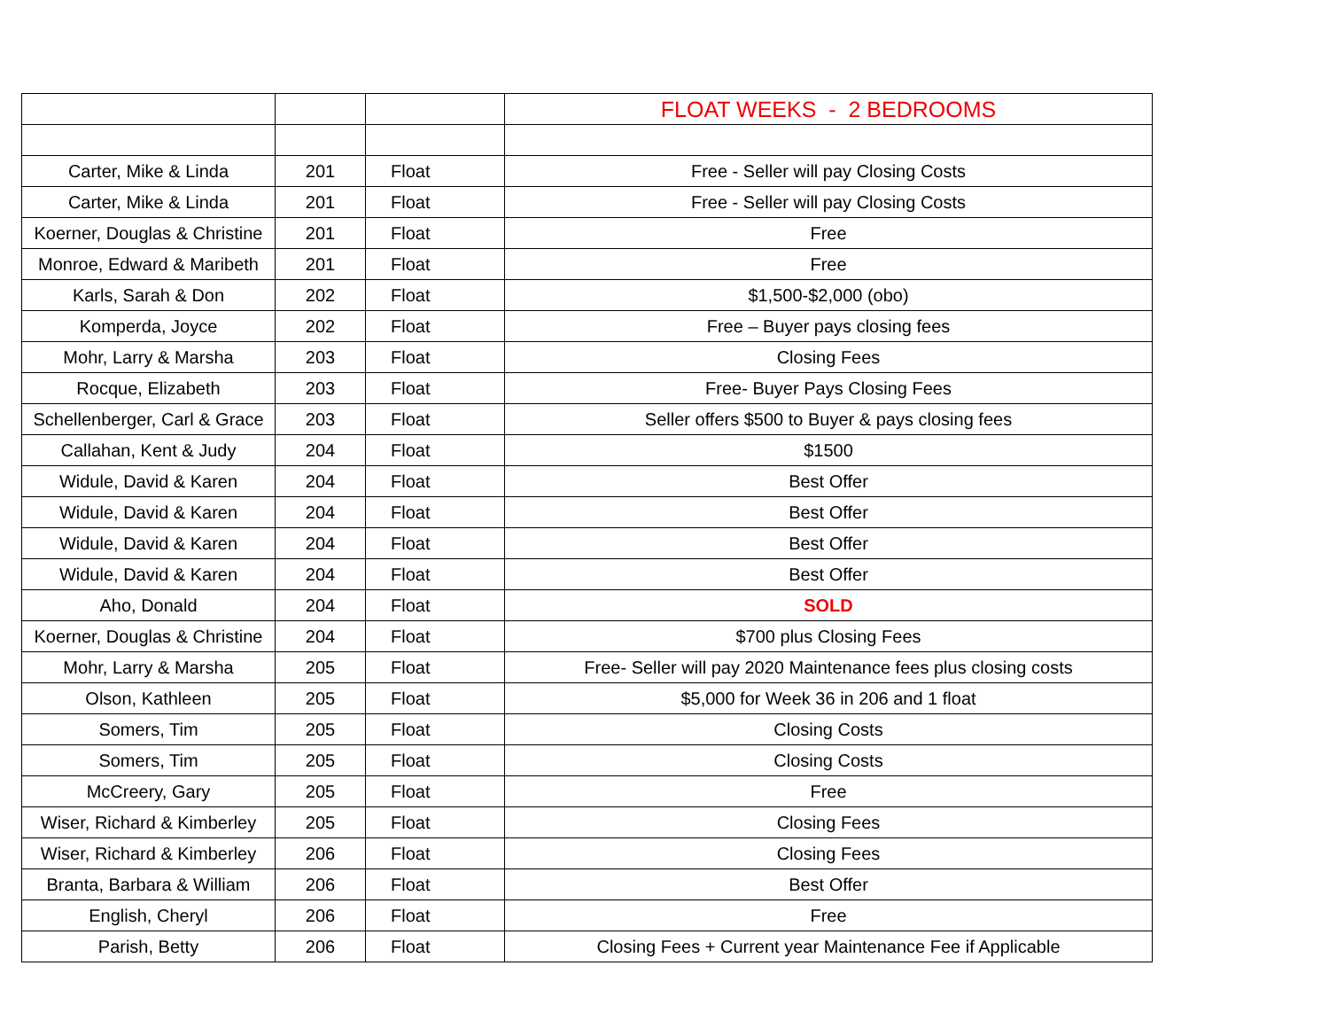| | | | FLOAT WEEKS - 2 BEDROOMS |
| Carter, Mike & Linda | 201 | Float | Free - Seller will pay Closing Costs |
| Carter, Mike & Linda | 201 | Float | Free - Seller will pay Closing Costs |
| Koerner, Douglas & Christine | 201 | Float | Free |
| Monroe, Edward & Maribeth | 201 | Float | Free |
| Karls, Sarah & Don | 202 | Float | $1,500-$2,000 (obo) |
| Komperda, Joyce | 202 | Float | Free – Buyer pays closing fees |
| Mohr, Larry & Marsha | 203 | Float | Closing Fees |
| Rocque, Elizabeth | 203 | Float | Free- Buyer Pays Closing Fees |
| Schellenberger, Carl & Grace | 203 | Float | Seller offers $500 to Buyer & pays closing fees |
| Callahan, Kent & Judy | 204 | Float | $1500 |
| Widule, David & Karen | 204 | Float | Best Offer |
| Widule, David & Karen | 204 | Float | Best Offer |
| Widule, David & Karen | 204 | Float | Best Offer |
| Widule, David & Karen | 204 | Float | Best Offer |
| Aho, Donald | 204 | Float | SOLD |
| Koerner, Douglas & Christine | 204 | Float | $700 plus Closing Fees |
| Mohr, Larry & Marsha | 205 | Float | Free- Seller will pay 2020 Maintenance fees plus closing costs |
| Olson, Kathleen | 205 | Float | $5,000 for Week 36 in 206 and 1 float |
| Somers, Tim | 205 | Float | Closing Costs |
| Somers, Tim | 205 | Float | Closing Costs |
| McCreery, Gary | 205 | Float | Free |
| Wiser, Richard & Kimberley | 205 | Float | Closing Fees |
| Wiser, Richard & Kimberley | 206 | Float | Closing Fees |
| Branta, Barbara & William | 206 | Float | Best Offer |
| English, Cheryl | 206 | Float | Free |
| Parish, Betty | 206 | Float | Closing Fees + Current year Maintenance Fee if Applicable |